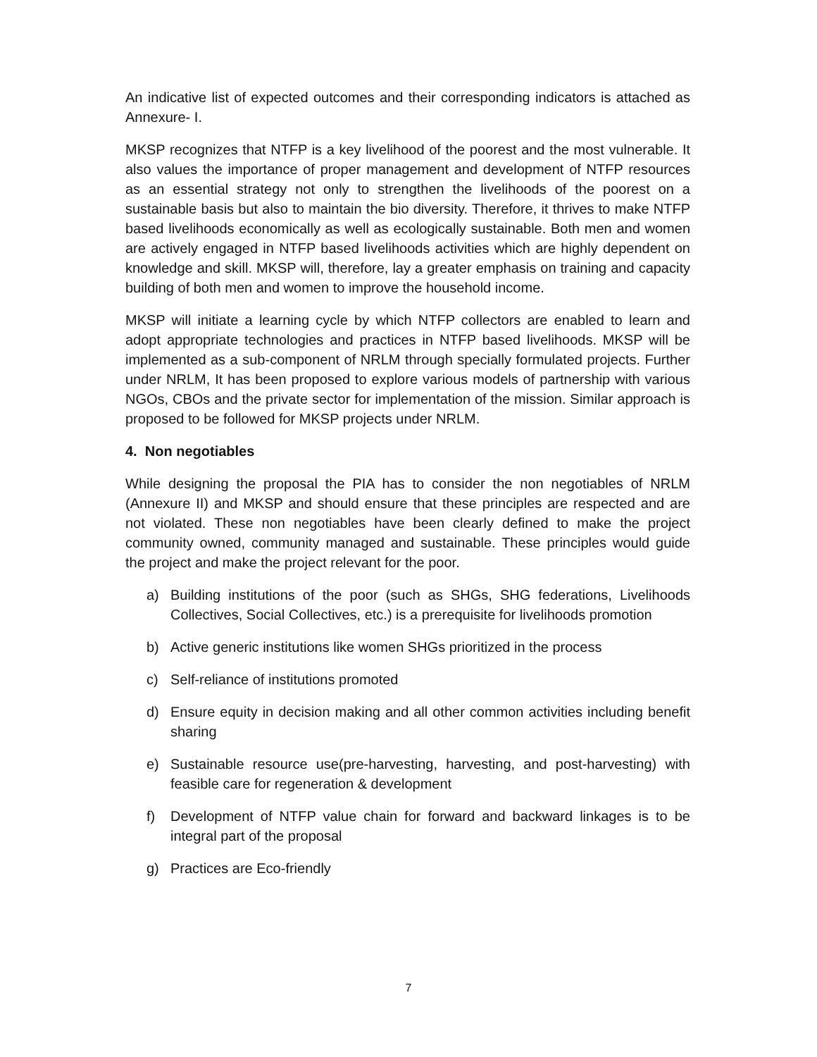An indicative list of expected outcomes and their corresponding indicators is attached as Annexure- I.
MKSP recognizes that NTFP is a key livelihood of the poorest and the most vulnerable. It also values the importance of proper management and development of NTFP resources as an essential strategy not only to strengthen the livelihoods of the poorest on a sustainable basis but also to maintain the bio diversity. Therefore, it thrives to make NTFP based livelihoods economically as well as ecologically sustainable. Both men and women are actively engaged in NTFP based livelihoods activities which are highly dependent on knowledge and skill. MKSP will, therefore, lay a greater emphasis on training and capacity building of both men and women to improve the household income.
MKSP will initiate a learning cycle by which NTFP collectors are enabled to learn and adopt appropriate technologies and practices in NTFP based livelihoods. MKSP will be implemented as a sub-component of NRLM through specially formulated projects. Further under NRLM, It has been proposed to explore various models of partnership with various NGOs, CBOs and the private sector for implementation of the mission. Similar approach is proposed to be followed for MKSP projects under NRLM.
4. Non negotiables
While designing the proposal the PIA has to consider the non negotiables of NRLM (Annexure II) and MKSP and should ensure that these principles are respected and are not violated. These non negotiables have been clearly defined to make the project community owned, community managed and sustainable. These principles would guide the project and make the project relevant for the poor.
a) Building institutions of the poor (such as SHGs, SHG federations, Livelihoods Collectives, Social Collectives, etc.) is a prerequisite for livelihoods promotion
b) Active generic institutions like women SHGs prioritized in the process
c) Self-reliance of institutions promoted
d) Ensure equity in decision making and all other common activities including benefit sharing
e) Sustainable resource use(pre-harvesting, harvesting, and post-harvesting) with feasible care for regeneration & development
f) Development of NTFP value chain for forward and backward linkages is to be integral part of the proposal
g) Practices are Eco-friendly
7